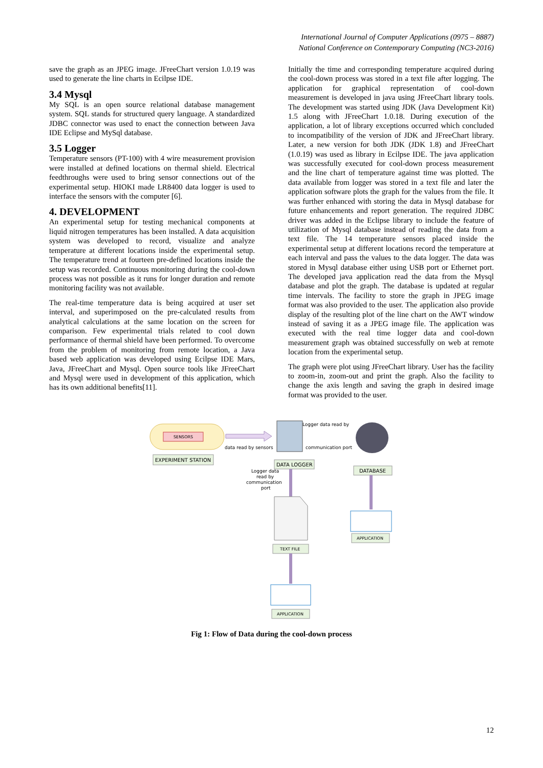International Journal of Computer Applications (0975 – 8887)
National Conference on Contemporary Computing (NC3-2016)
save the graph as an JPEG image. JFreeChart version 1.0.19 was used to generate the line charts in Ecilpse IDE.
3.4 Mysql
My SQL is an open source relational database management system. SQL stands for structured query language. A standardized JDBC connector was used to enact the connection between Java IDE Eclipse and MySql database.
3.5 Logger
Temperature sensors (PT-100) with 4 wire measurement provision were installed at defined locations on thermal shield. Electrical feedthroughs were used to bring sensor connections out of the experimental setup. HIOKI made LR8400 data logger is used to interface the sensors with the computer [6].
4. DEVELOPMENT
An experimental setup for testing mechanical components at liquid nitrogen temperatures has been installed. A data acquisition system was developed to record, visualize and analyze temperature at different locations inside the experimental setup. The temperature trend at fourteen pre-defined locations inside the setup was recorded. Continuous monitoring during the cool-down process was not possible as it runs for longer duration and remote monitoring facility was not available.
The real-time temperature data is being acquired at user set interval, and superimposed on the pre-calculated results from analytical calculations at the same location on the screen for comparison. Few experimental trials related to cool down performance of thermal shield have been performed. To overcome from the problem of monitoring from remote location, a Java based web application was developed using Ecilpse IDE Mars, Java, JFreeChart and Mysql. Open source tools like JFreeChart and Mysql were used in development of this application, which has its own additional benefits[11].
Initially the time and corresponding temperature acquired during the cool-down process was stored in a text file after logging. The application for graphical representation of cool-down measurement is developed in java using JFreeChart library tools. The development was started using JDK (Java Development Kit) 1.5 along with JFreeChart 1.0.18. During execution of the application, a lot of library exceptions occurred which concluded to incompatibility of the version of JDK and JFreeChart library. Later, a new version for both JDK (JDK 1.8) and JFreeChart (1.0.19) was used as library in Ecilpse IDE. The java application was successfully executed for cool-down process measurement and the line chart of temperature against time was plotted. The data available from logger was stored in a text file and later the application software plots the graph for the values from the file. It was further enhanced with storing the data in Mysql database for future enhancements and report generation. The required JDBC driver was added in the Eclipse library to include the feature of utilization of Mysql database instead of reading the data from a text file. The 14 temperature sensors placed inside the experimental setup at different locations record the temperature at each interval and pass the values to the data logger. The data was stored in Mysql database either using USB port or Ethernet port. The developed java application read the data from the Mysql database and plot the graph. The database is updated at regular time intervals. The facility to store the graph in JPEG image format was also provided to the user. The application also provide display of the resulting plot of the line chart on the AWT window instead of saving it as a JPEG image file. The application was executed with the real time logger data and cool-down measurement graph was obtained successfully on web at remote location from the experimental setup.
The graph were plot using JFreeChart library. User has the facility to zoom-in, zoom-out and print the graph. Also the facility to change the axis length and saving the graph in desired image format was provided to the user.
SENSORS
EXPERIMENT STATION
data read by sensors
Logger data read by
communication port
DATA LOGGER
DATABASE
Logger data
read by
communication
port
TEXT FILE
APPLICATION
APPLICATION
Fig 1: Flow of Data during the cool-down process
12